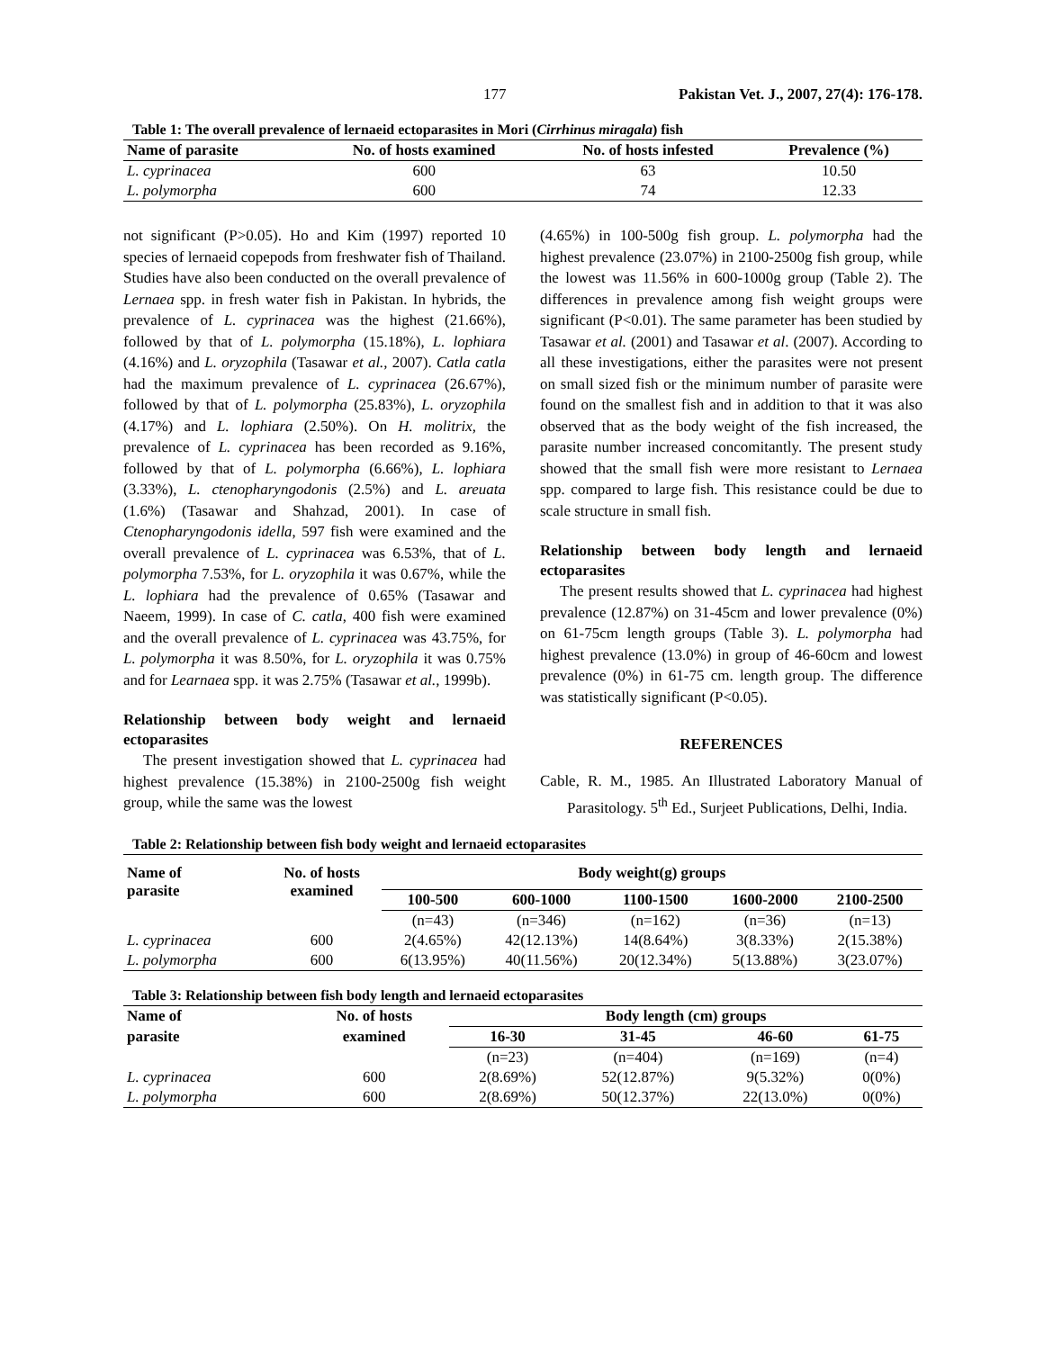177 Pakistan Vet. J., 2007, 27(4): 176-178.
Table 1: The overall prevalence of lernaeid ectoparasites in Mori (Cirrhinus miragala) fish
| Name of parasite | No. of hosts examined | No. of hosts infested | Prevalence (%) |
| --- | --- | --- | --- |
| L. cyprinacea | 600 | 63 | 10.50 |
| L. polymorpha | 600 | 74 | 12.33 |
not significant (P>0.05). Ho and Kim (1997) reported 10 species of lernaeid copepods from freshwater fish of Thailand. Studies have also been conducted on the overall prevalence of Lernaea spp. in fresh water fish in Pakistan. In hybrids, the prevalence of L. cyprinacea was the highest (21.66%), followed by that of L. polymorpha (15.18%), L. lophiara (4.16%) and L. oryzophila (Tasawar et al., 2007). Catla catla had the maximum prevalence of L. cyprinacea (26.67%), followed by that of L. polymorpha (25.83%), L. oryzophila (4.17%) and L. lophiara (2.50%). On H. molitrix, the prevalence of L. cyprinacea has been recorded as 9.16%, followed by that of L. polymorpha (6.66%), L. lophiara (3.33%), L. ctenopharyngodonis (2.5%) and L. areuata (1.6%) (Tasawar and Shahzad, 2001). In case of Ctenopharyngodonis idella, 597 fish were examined and the overall prevalence of L. cyprinacea was 6.53%, that of L. polymorpha 7.53%, for L. oryzophila it was 0.67%, while the L. lophiara had the prevalence of 0.65% (Tasawar and Naeem, 1999). In case of C. catla, 400 fish were examined and the overall prevalence of L. cyprinacea was 43.75%, for L. polymorpha it was 8.50%, for L. oryzophila it was 0.75% and for Learnaea spp. it was 2.75% (Tasawar et al., 1999b).
Relationship between body weight and lernaeid ectoparasites
The present investigation showed that L. cyprinacea had highest prevalence (15.38%) in 2100-2500g fish weight group, while the same was the lowest
(4.65%) in 100-500g fish group. L. polymorpha had the highest prevalence (23.07%) in 2100-2500g fish group, while the lowest was 11.56% in 600-1000g group (Table 2). The differences in prevalence among fish weight groups were significant (P<0.01). The same parameter has been studied by Tasawar et al. (2001) and Tasawar et al. (2007). According to all these investigations, either the parasites were not present on small sized fish or the minimum number of parasite were found on the smallest fish and in addition to that it was also observed that as the body weight of the fish increased, the parasite number increased concomitantly. The present study showed that the small fish were more resistant to Lernaea spp. compared to large fish. This resistance could be due to scale structure in small fish.
Relationship between body length and lernaeid ectoparasites
The present results showed that L. cyprinacea had highest prevalence (12.87%) on 31-45cm and lower prevalence (0%) on 61-75cm length groups (Table 3). L. polymorpha had highest prevalence (13.0%) in group of 46-60cm and lowest prevalence (0%) in 61-75 cm. length group. The difference was statistically significant (P<0.05).
REFERENCES
Cable, R. M., 1985. An Illustrated Laboratory Manual of Parasitology. 5<sup>th</sup> Ed., Surjeet Publications, Delhi, India.
Table 2: Relationship between fish body weight and lernaeid ectoparasites
| Name of parasite | No. of hosts examined | Body weight(g) groups | | | | |
| --- | --- | --- | --- | --- | --- | --- |
| | | 100-500 | 600-1000 | 1100-1500 | 1600-2000 | 2100-2500 |
| | | (n=43) | (n=346) | (n=162) | (n=36) | (n=13) |
| L. cyprinacea | 600 | 2(4.65%) | 42(12.13%) | 14(8.64%) | 3(8.33%) | 2(15.38%) |
| L. polymorpha | 600 | 6(13.95%) | 40(11.56%) | 20(12.34%) | 5(13.88%) | 3(23.07%) |
Table 3: Relationship between fish body length and lernaeid ectoparasites
| Name of | No. of hosts | Body length (cm) groups | | | |
| --- | --- | --- | --- | --- | --- |
| parasite | examined | 16-30 | 31-45 | 46-60 | 61-75 |
| | | (n=23) | (n=404) | (n=169) | (n=4) |
| L. cyprinacea | 600 | 2(8.69%) | 52(12.87%) | 9(5.32%) | 0(0%) |
| L. polymorpha | 600 | 2(8.69%) | 50(12.37%) | 22(13.0%) | 0(0%) |